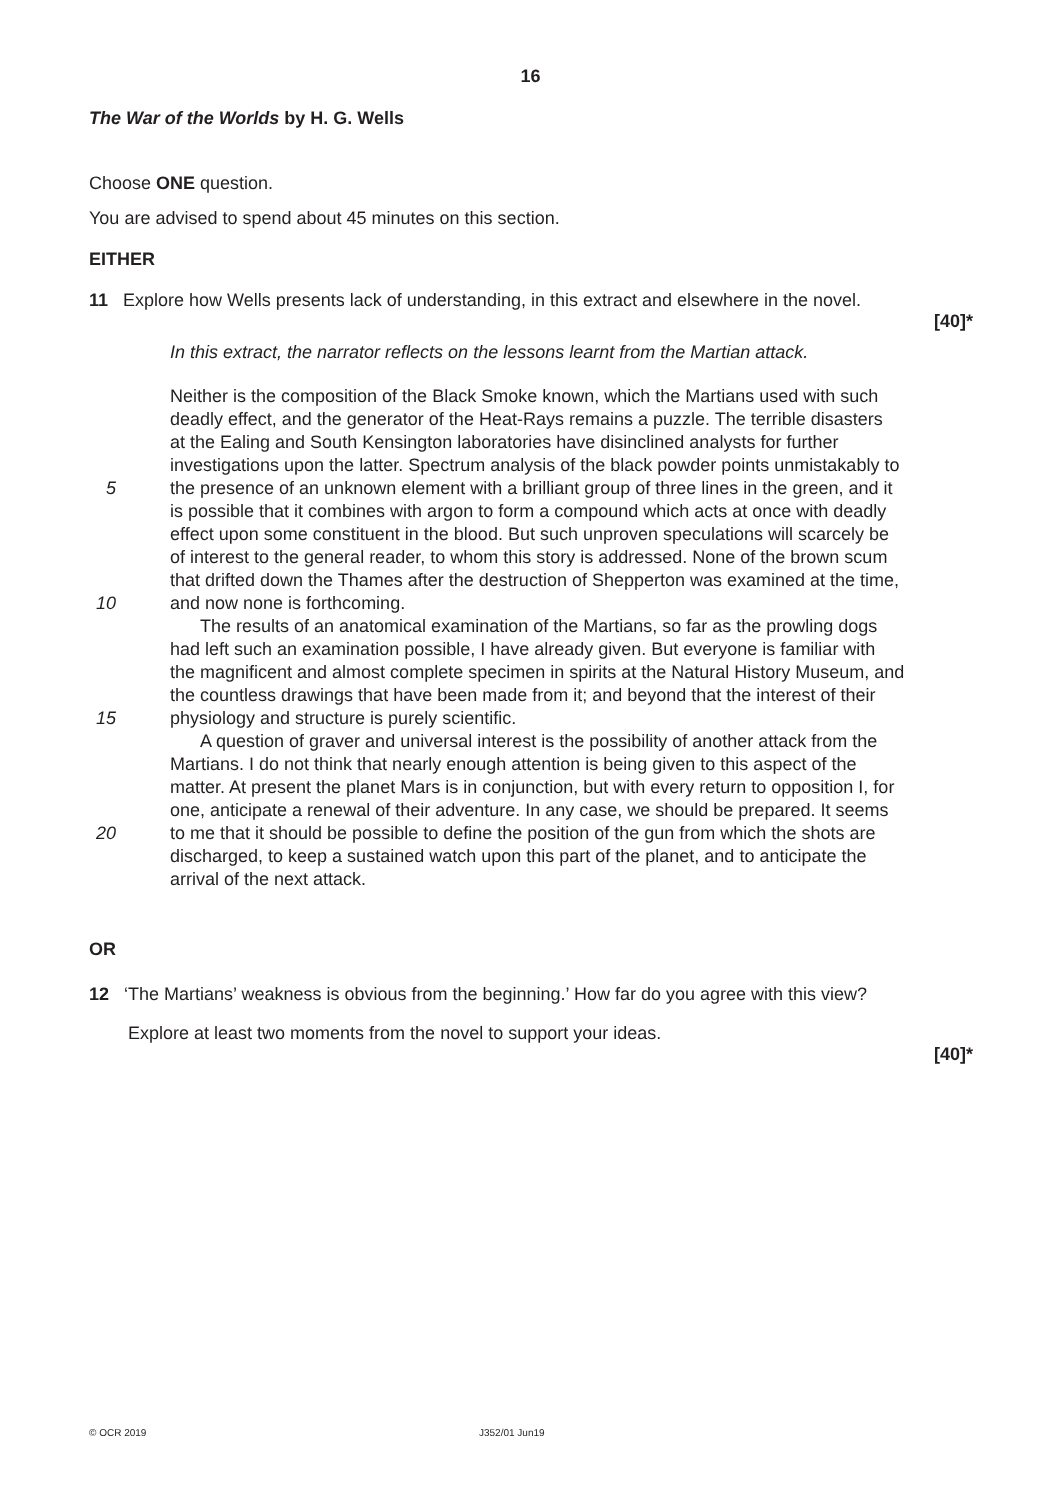16
The War of the Worlds by H. G. Wells
Choose ONE question.
You are advised to spend about 45 minutes on this section.
EITHER
11 Explore how Wells presents lack of understanding, in this extract and elsewhere in the novel.
[40]*
In this extract, the narrator reflects on the lessons learnt from the Martian attack.
Neither is the composition of the Black Smoke known, which the Martians used with such
deadly effect, and the generator of the Heat-Rays remains a puzzle. The terrible disasters
at the Ealing and South Kensington laboratories have disinclined analysts for further
investigations upon the latter. Spectrum analysis of the black powder points unmistakably to
5 the presence of an unknown element with a brilliant group of three lines in the green, and it
is possible that it combines with argon to form a compound which acts at once with deadly
effect upon some constituent in the blood. But such unproven speculations will scarcely be
of interest to the general reader, to whom this story is addressed. None of the brown scum
that drifted down the Thames after the destruction of Shepperton was examined at the time,
10 and now none is forthcoming.
The results of an anatomical examination of the Martians, so far as the prowling dogs
had left such an examination possible, I have already given. But everyone is familiar with
the magnificent and almost complete specimen in spirits at the Natural History Museum, and
the countless drawings that have been made from it; and beyond that the interest of their
15 physiology and structure is purely scientific.
A question of graver and universal interest is the possibility of another attack from the
Martians. I do not think that nearly enough attention is being given to this aspect of the
matter. At present the planet Mars is in conjunction, but with every return to opposition I, for
one, anticipate a renewal of their adventure. In any case, we should be prepared. It seems
20 to me that it should be possible to define the position of the gun from which the shots are
discharged, to keep a sustained watch upon this part of the planet, and to anticipate the
arrival of the next attack.
OR
12 ‘The Martians’ weakness is obvious from the beginning.’ How far do you agree with this view?
Explore at least two moments from the novel to support your ideas.
[40]*
© OCR 2019 J352/01 Jun19